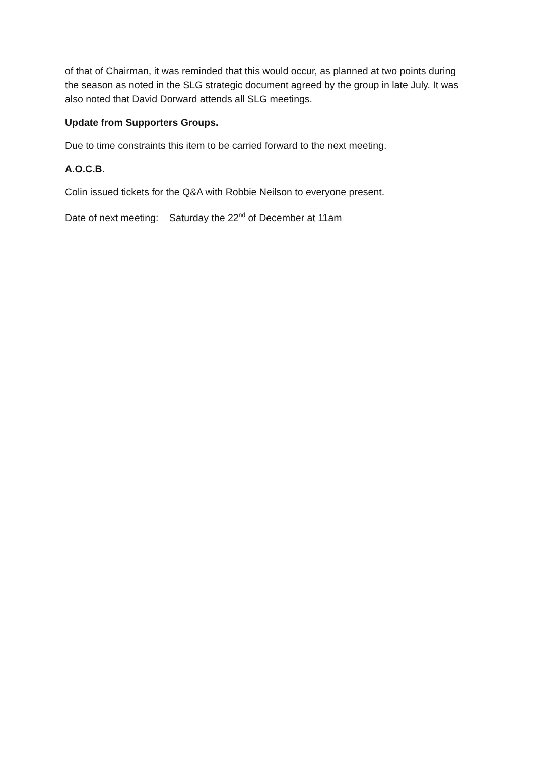of that of Chairman, it was reminded that this would occur, as planned at two points during the season as noted in the SLG strategic document agreed by the group in late July. It was also noted that David Dorward attends all SLG meetings.
Update from Supporters Groups.
Due to time constraints this item to be carried forward to the next meeting.
A.O.C.B.
Colin issued tickets for the Q&A with Robbie Neilson to everyone present.
Date of next meeting: Saturday the 22<sup>nd</sup> of December at 11am